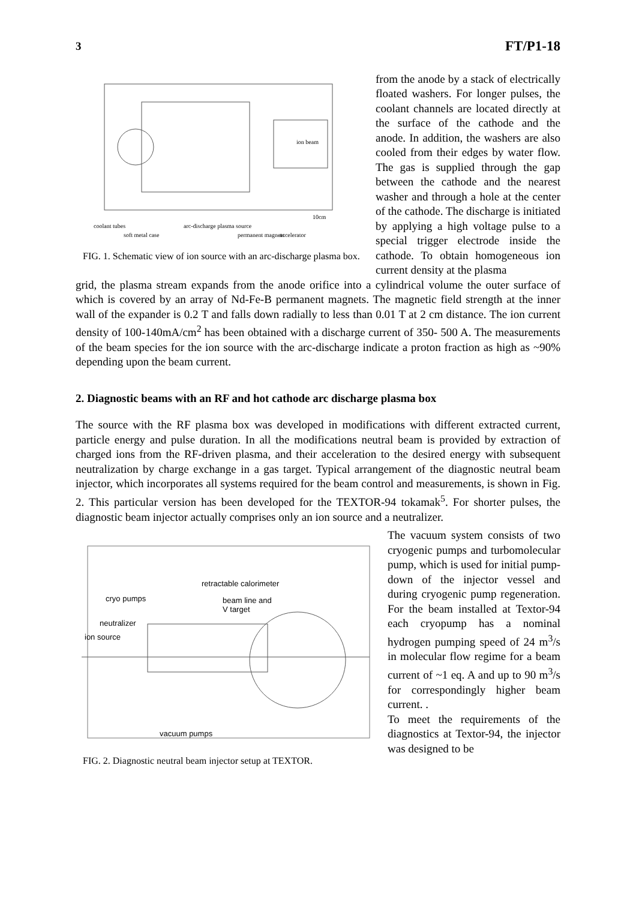3 FT/P1-18
ion beam
10cm
coolant tubes
soft metal case
arc-discharge plasma source
permanent magnets
accelerator
FIG. 1. Schematic view of ion source with an arc-discharge plasma box.
from the anode by a stack of electrically floated washers. For longer pulses, the coolant channels are located directly at the surface of the cathode and the anode. In addition, the washers are also cooled from their edges by water flow. The gas is supplied through the gap between the cathode and the nearest washer and through a hole at the center of the cathode. The discharge is initiated by applying a high voltage pulse to a special trigger electrode inside the cathode. To obtain homogeneous ion current density at the plasma
grid, the plasma stream expands from the anode orifice into a cylindrical volume the outer surface of which is covered by an array of Nd-Fe-B permanent magnets. The magnetic field strength at the inner wall of the expander is 0.2 T and falls down radially to less than 0.01 T at 2 cm distance. The ion current density of 100-140mA/cm<sup>2</sup> has been obtained with a discharge current of 350- 500 A. The measurements of the beam species for the ion source with the arc-discharge indicate a proton fraction as high as ~90% depending upon the beam current.
2. Diagnostic beams with an RF and hot cathode arc discharge plasma box
The source with the RF plasma box was developed in modifications with different extracted current, particle energy and pulse duration. In all the modifications neutral beam is provided by extraction of charged ions from the RF-driven plasma, and their acceleration to the desired energy with subsequent neutralization by charge exchange in a gas target. Typical arrangement of the diagnostic neutral beam injector, which incorporates all systems required for the beam control and measurements, is shown in Fig. 2. This particular version has been developed for the TEXTOR-94 tokamak<sup>5</sup>. For shorter pulses, the diagnostic beam injector actually comprises only an ion source and a neutralizer.
retractable calorimeter
cryo pumps
beam line and
V target
neutralizer
ion source
vacuum pumps
FIG. 2. Diagnostic neutral beam injector setup at TEXTOR.
The vacuum system consists of two cryogenic pumps and turbomolecular pump, which is used for initial pump-down of the injector vessel and during cryogenic pump regeneration. For the beam installed at Textor-94 each cryopump has a nominal hydrogen pumping speed of 24 m<sup>3</sup>/s in molecular flow regime for a beam current of ~1 eq. A and up to 90 m<sup>3</sup>/s for correspondingly higher beam current. .
To meet the requirements of the diagnostics at Textor-94, the injector was designed to be